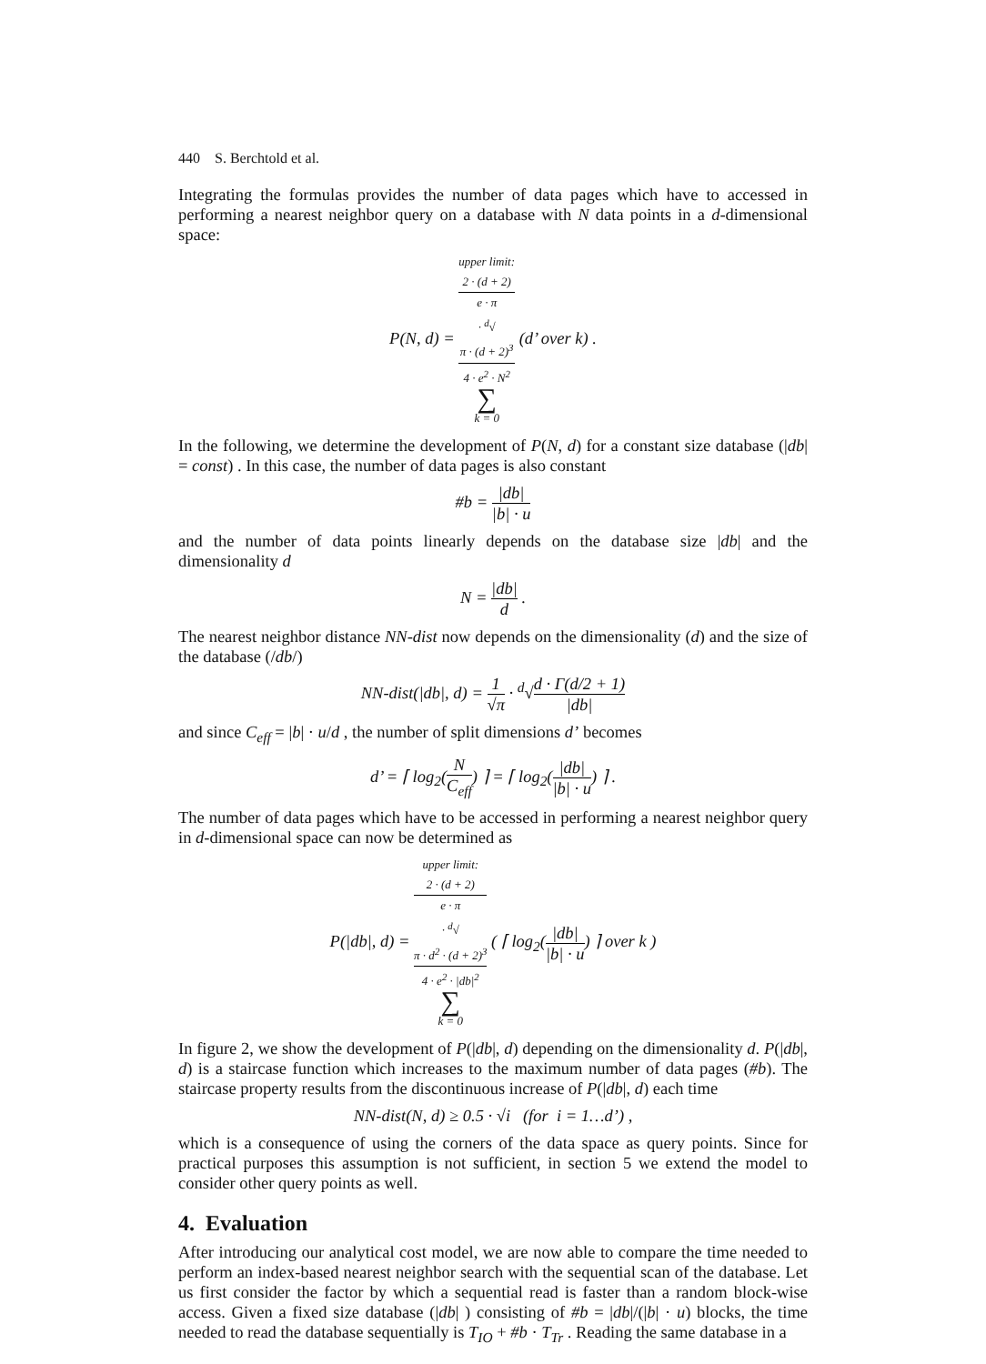440 S. Berchtold et al.
Integrating the formulas provides the number of data pages which have to accessed in performing a nearest neighbor query on a database with N data points in a d-dimensional space:
P(N, d) = upper limit:
2 · (d + 2)
e · π
· <sup>d</sup>√
π · (d + 2)<sup>3</sup>
4 · e<sup>2</sup> · N<sup>2</sup> ∑ k = 0 (d’ over k) .
In the following, we determine the development of P(N, d) for a constant size database (|db| = const) . In this case, the number of data pages is also constant
#b = |db| |b| · u
and the number of data points linearly depends on the database size |db| and the dimensionality d
N = |db| d .
The nearest neighbor distance NN-dist now depends on the dimensionality (d) and the size of the database (/db/)
NN-dist(|db|, d) = 1 √π · <sup>d</sup>√d · Γ(d/2 + 1) |db|
and since C<sub>eff</sub> = |b| · u/d , the number of split dimensions d’ becomes
d’ = ⌈ log<sub>2</sub>(N C<sub>eff</sub>) ⌉ = ⌈ log<sub>2</sub>(|db| |b| · u) ⌉ .
The number of data pages which have to be accessed in performing a nearest neighbor query in d-dimensional space can now be determined as
P(|db|, d) = upper limit:
2 · (d + 2)
e · π
· <sup>d</sup>√
π · d<sup>2</sup> · (d + 2)<sup>3</sup>
4 · e<sup>2</sup> · |db|<sup>2</sup> ∑ k = 0 ( ⌈ log<sub>2</sub>(|db| |b| · u) ⌉ over k )
In figure 2, we show the development of P(|db|, d) depending on the dimensionality d. P(|db|, d) is a staircase function which increases to the maximum number of data pages (#b). The staircase property results from the discontinuous increase of P(|db|, d) each time
NN-dist(N, d) ≥ 0.5 · √i (for i = 1…d’) ,
which is a consequence of using the corners of the data space as query points. Since for practical purposes this assumption is not sufficient, in section 5 we extend the model to consider other query points as well.
4. Evaluation
After introducing our analytical cost model, we are now able to compare the time needed to perform an index-based nearest neighbor search with the sequential scan of the database. Let us first consider the factor by which a sequential read is faster than a random block-wise access. Given a fixed size database (|db| ) consisting of #b = |db|/(|b| · u) blocks, the time needed to read the database sequentially is T<sub>IO</sub> + #b · T<sub>Tr</sub> . Reading the same database in a